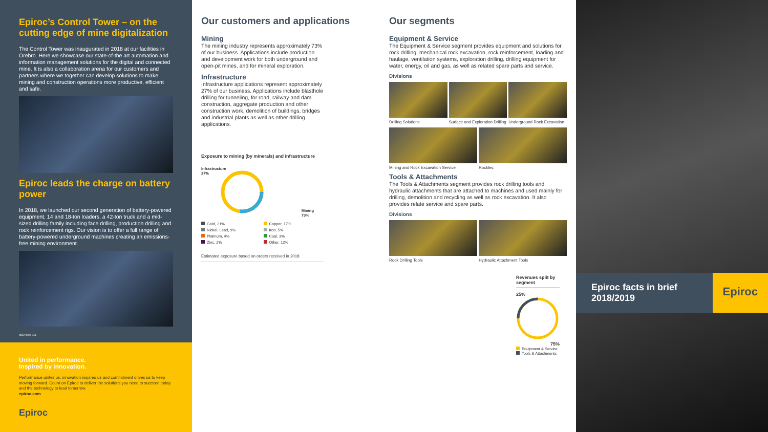Epiroc’s Control Tower – on the cutting edge of mine digitalization
The Control Tower was inaugurated in 2018 at our facilities in Örebro. Here we showcase our state-of-the art automation and information management solutions for the digital and connected mine. It is also a collaboration arena for our customers and partners where we together can develop solutions to make mining and construction operations more productive, efficient and safe.
Epiroc leads the charge on battery power
In 2018, we launched our second generation of battery-powered equipment, 14 and 18-ton loaders, a 42-ton truck and a mid-sized drilling family including face drilling, production drilling and rock reinforcement rigs. Our vision is to offer a full range of battery-powered underground machines creating an emissions-free mining environment.
9852 0005 01a
United in performance.
Inspired by innovation.
Performance unites us, innovation inspires us and commitment drives us to keep moving forward. Count on Epiroc to deliver the solutions you need to succeed today and the technology to lead tomorrow.
epiroc.com
Epiroc
Our customers and applications
Mining
The mining industry represents approximately 73% of our business. Applications include production and development work for both underground and open-pit mines, and for mineral exploration.
Infrastructure
Infrastructure applications represent approximately 27% of our business. Applications include blasthole drilling for tunneling, for road, railway and dam construction, aggregate production and other construction work, demolition of buildings, bridges and industrial plants as well as other drilling applications.
Exposure to mining (by minerals) and infrastructure
Infrastructure
27%
Mining
73%
Gold, 21%
Copper, 17%
Nickel, Lead, 9%
Iron, 5%
Platinum, 4%
Coal, 3%
Zinc, 2%
Other, 12%
Estimated exposure based on orders received in 2018
Our segments
Equipment & Service
The Equipment & Service segment provides equipment and solutions for rock drilling, mechanical rock excavation, rock reinforcement, loading and haulage, ventilation systems, exploration drilling, drilling equipment for water, energy, oil and gas, as well as related spare parts and service.
Divisions
Drilling Solutions Surface and Exploration Drilling
Underground Rock Excavation
Mining and Rock Excavation Service
Rocktec
Tools & Attachments
The Tools & Attachments segment provides rock drilling tools and hydraulic attachments that are attached to machines and used mainly for drilling, demolition and recycling as well as rock excavation. It also provides relate service and spare parts.
Divisions
Rock Drilling Tools Hydraulic Attachment Tools
Revenues split by segment
25%
75%
Equipment & Service
Tools & Attachments
Epiroc facts in brief 2018/2019
Epiroc